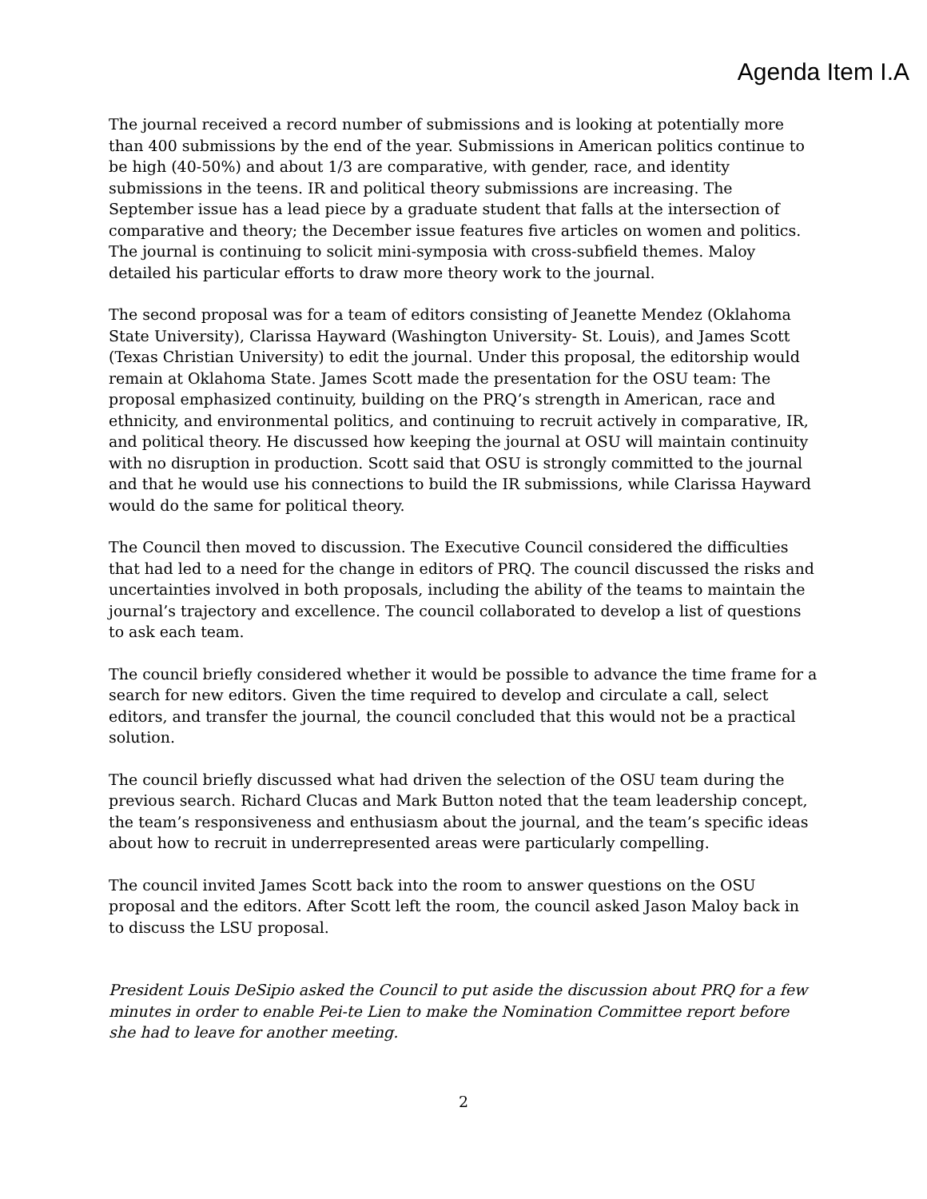Agenda Item I.A
The journal received a record number of submissions and is looking at potentially more than 400 submissions by the end of the year. Submissions in American politics continue to be high (40-50%) and about 1/3 are comparative, with gender, race, and identity submissions in the teens. IR and political theory submissions are increasing. The September issue has a lead piece by a graduate student that falls at the intersection of comparative and theory; the December issue features five articles on women and politics. The journal is continuing to solicit mini-symposia with cross-subfield themes. Maloy detailed his particular efforts to draw more theory work to the journal.
The second proposal was for a team of editors consisting of Jeanette Mendez (Oklahoma State University), Clarissa Hayward (Washington University- St. Louis), and James Scott (Texas Christian University) to edit the journal. Under this proposal, the editorship would remain at Oklahoma State. James Scott made the presentation for the OSU team: The proposal emphasized continuity, building on the PRQ’s strength in American, race and ethnicity, and environmental politics, and continuing to recruit actively in comparative, IR, and political theory. He discussed how keeping the journal at OSU will maintain continuity with no disruption in production. Scott said that OSU is strongly committed to the journal and that he would use his connections to build the IR submissions, while Clarissa Hayward would do the same for political theory.
The Council then moved to discussion. The Executive Council considered the difficulties that had led to a need for the change in editors of PRQ. The council discussed the risks and uncertainties involved in both proposals, including the ability of the teams to maintain the journal’s trajectory and excellence. The council collaborated to develop a list of questions to ask each team.
The council briefly considered whether it would be possible to advance the time frame for a search for new editors. Given the time required to develop and circulate a call, select editors, and transfer the journal, the council concluded that this would not be a practical solution.
The council briefly discussed what had driven the selection of the OSU team during the previous search. Richard Clucas and Mark Button noted that the team leadership concept, the team’s responsiveness and enthusiasm about the journal, and the team’s specific ideas about how to recruit in underrepresented areas were particularly compelling.
The council invited James Scott back into the room to answer questions on the OSU proposal and the editors. After Scott left the room, the council asked Jason Maloy back in to discuss the LSU proposal.
President Louis DeSipio asked the Council to put aside the discussion about PRQ for a few minutes in order to enable Pei-te Lien to make the Nomination Committee report before she had to leave for another meeting.
2